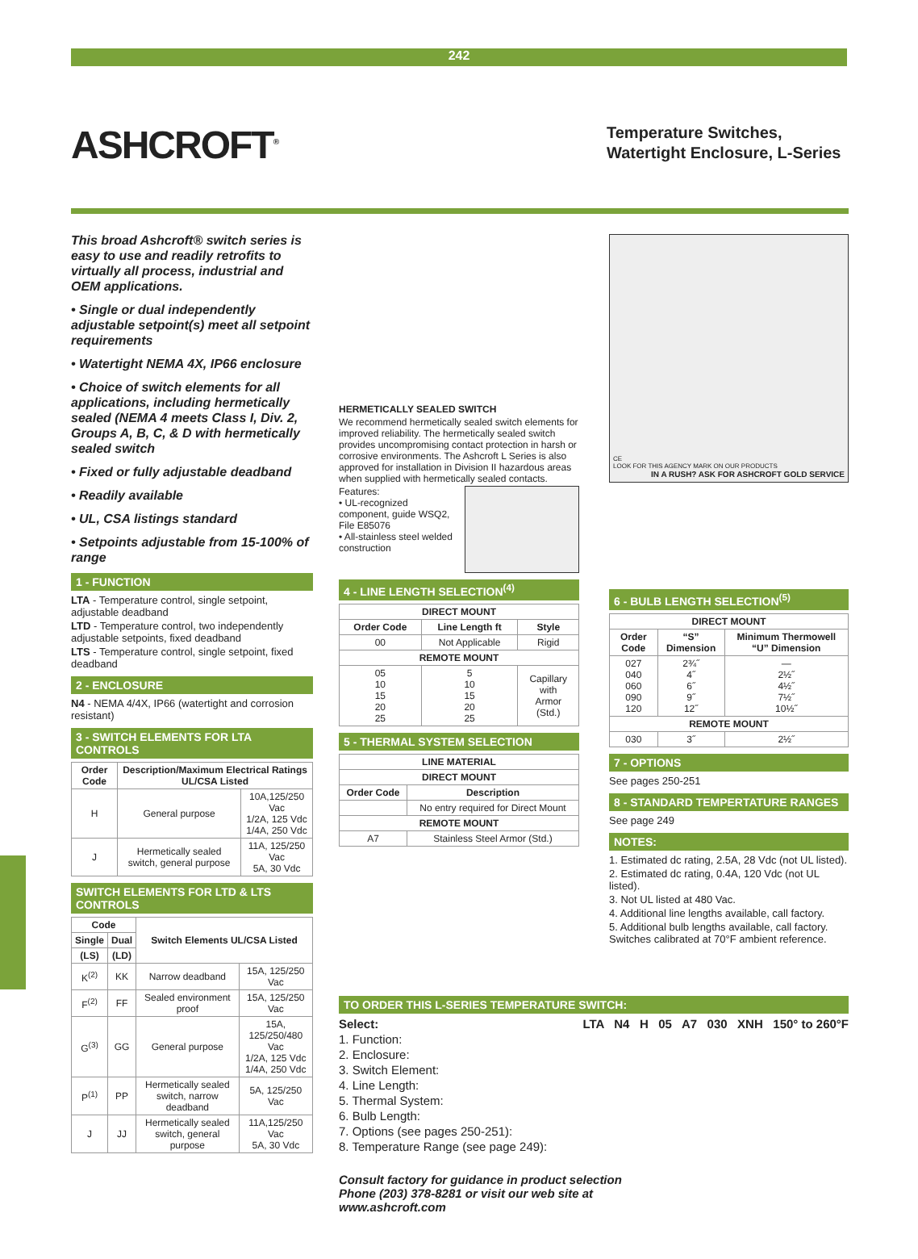242
ASHCROFT<sup>®</sup>
Temperature Switches,
Watertight Enclosure, L-Series
This broad Ashcroft® switch series is easy to use and readily retrofits to virtually all process, industrial and OEM applications.
• Single or dual independently adjustable setpoint(s) meet all setpoint requirements
• Watertight NEMA 4X, IP66 enclosure
• Choice of switch elements for all applications, including hermetically sealed (NEMA 4 meets Class I, Div. 2, Groups A, B, C, & D with hermetically sealed switch
• Fixed or fully adjustable deadband
• Readily available
• UL, CSA listings standard
• Setpoints adjustable from 15-100% of range
1 - FUNCTION
LTA - Temperature control, single setpoint, adjustable deadband
LTD - Temperature control, two independently adjustable setpoints, fixed deadband
LTS - Temperature control, single setpoint, fixed deadband
2 - ENCLOSURE
N4 - NEMA 4/4X, IP66 (watertight and corrosion resistant)
3 - SWITCH ELEMENTS FOR LTA CONTROLS
| Order Code | Description/Maximum Electrical Ratings UL/CSA Listed | |
| --- | --- | --- |
| H | General purpose | 10A,125/250 Vac 1/2A, 125 Vdc 1/4A, 250 Vdc |
| J | Hermetically sealed switch, general purpose | 11A, 125/250 Vac 5A, 30 Vdc |
SWITCH ELEMENTS FOR LTD & LTS CONTROLS
| Code | | Switch Elements UL/CSA Listed | |
| --- | --- | --- | --- |
| Single | Dual | | |
| (LS) | (LD) | | |
| K<sup>(2)</sup> | KK | Narrow deadband | 15A, 125/250 Vac |
| F<sup>(2)</sup> | FF | Sealed environment proof | 15A, 125/250 Vac |
| G<sup>(3)</sup> | GG | General purpose | 15A, 125/250/480 Vac 1/2A, 125 Vdc 1/4A, 250 Vdc |
| P<sup>(1)</sup> | PP | Hermetically sealed switch, narrow deadband | 5A, 125/250 Vac |
| J | JJ | Hermetically sealed switch, general purpose | 11A,125/250 Vac 5A, 30 Vdc |
HERMETICALLY SEALED SWITCH
We recommend hermetically sealed switch elements for improved reliability. The hermetically sealed switch provides uncompromising contact protection in harsh or corrosive environments. The Ashcroft L Series is also approved for installation in Division II hazardous areas when supplied with hermetically sealed contacts.
Features:
• UL-recognized component, guide WSQ2, File E85076
• All-stainless steel welded construction
4 - LINE LENGTH SELECTION<sup>(4)</sup>
| DIRECT MOUNT | | |
| --- | --- | --- |
| Order Code | Line Length ft | Style |
| 00 | Not Applicable | Rigid |
| REMOTE MOUNT | | |
| 05 10 15 20 25 | 5 10 15 20 25 | Capillary with Armor (Std.) |
5 - THERMAL SYSTEM SELECTION
| LINE MATERIAL | |
| --- | --- |
| DIRECT MOUNT | |
| Order Code | Description |
| | No entry required for Direct Mount |
| REMOTE MOUNT | |
| A7 | Stainless Steel Armor (Std.) |
CE
LOOK FOR THIS AGENCY MARK ON OUR PRODUCTS
IN A RUSH? ASK FOR ASHCROFT GOLD SERVICE
6 - BULB LENGTH SELECTION<sup>(5)</sup>
| DIRECT MOUNT | | |
| --- | --- | --- |
| Order Code | “S” Dimension | Minimum Thermowell “U” Dimension |
| 027 040 060 090 120 | 2¾˝ 4˝ 6˝ 9˝ 12˝ | — 2½˝ 4½˝ 7½˝ 10½˝ |
| REMOTE MOUNT | | |
| 030 | 3˝ | 2½˝ |
7 - OPTIONS
See pages 250-251
8 - STANDARD TEMPERTATURE RANGES
See page 249
NOTES:
1. Estimated dc rating, 2.5A, 28 Vdc (not UL listed).
2. Estimated dc rating, 0.4A, 120 Vdc (not UL listed).
3. Not UL listed at 480 Vac.
4. Additional line lengths available, call factory.
5. Additional bulb lengths available, call factory.
Switches calibrated at 70°F ambient reference.
TO ORDER THIS L-SERIES TEMPERATURE SWITCH:
Select: LTA N4 H 05 A7 030 XNH 150° to 260°F
1. Function:
2. Enclosure:
3. Switch Element:
4. Line Length:
5. Thermal System:
6. Bulb Length:
7. Options (see pages 250-251):
8. Temperature Range (see page 249):
Consult factory for guidance in product selection
Phone (203) 378-8281 or visit our web site at
www.ashcroft.com